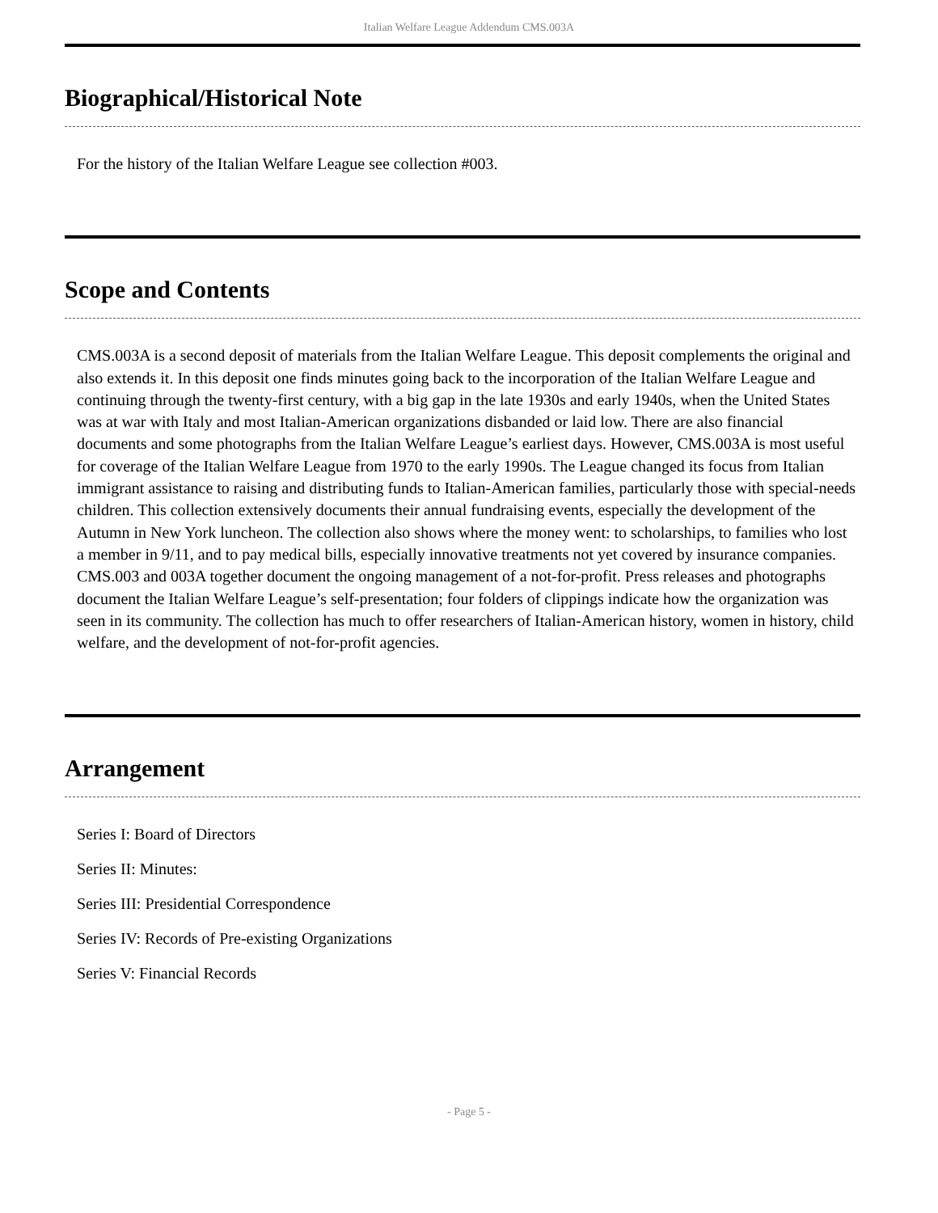Italian Welfare League Addendum CMS.003A
Biographical/Historical Note
For the history of the Italian Welfare League see collection #003.
Scope and Contents
CMS.003A is a second deposit of materials from the Italian Welfare League. This deposit complements the original and also extends it. In this deposit one finds minutes going back to the incorporation of the Italian Welfare League and continuing through the twenty-first century, with a big gap in the late 1930s and early 1940s, when the United States was at war with Italy and most Italian-American organizations disbanded or laid low. There are also financial documents and some photographs from the Italian Welfare League’s earliest days. However, CMS.003A is most useful for coverage of the Italian Welfare League from 1970 to the early 1990s. The League changed its focus from Italian immigrant assistance to raising and distributing funds to Italian-American families, particularly those with special-needs children. This collection extensively documents their annual fundraising events, especially the development of the Autumn in New York luncheon. The collection also shows where the money went: to scholarships, to families who lost a member in 9/11, and to pay medical bills, especially innovative treatments not yet covered by insurance companies. CMS.003 and 003A together document the ongoing management of a not-for-profit. Press releases and photographs document the Italian Welfare League’s self-presentation; four folders of clippings indicate how the organization was seen in its community. The collection has much to offer researchers of Italian-American history, women in history, child welfare, and the development of not-for-profit agencies.
Arrangement
Series I: Board of Directors
Series II: Minutes:
Series III: Presidential Correspondence
Series IV: Records of Pre-existing Organizations
Series V: Financial Records
- Page 5 -